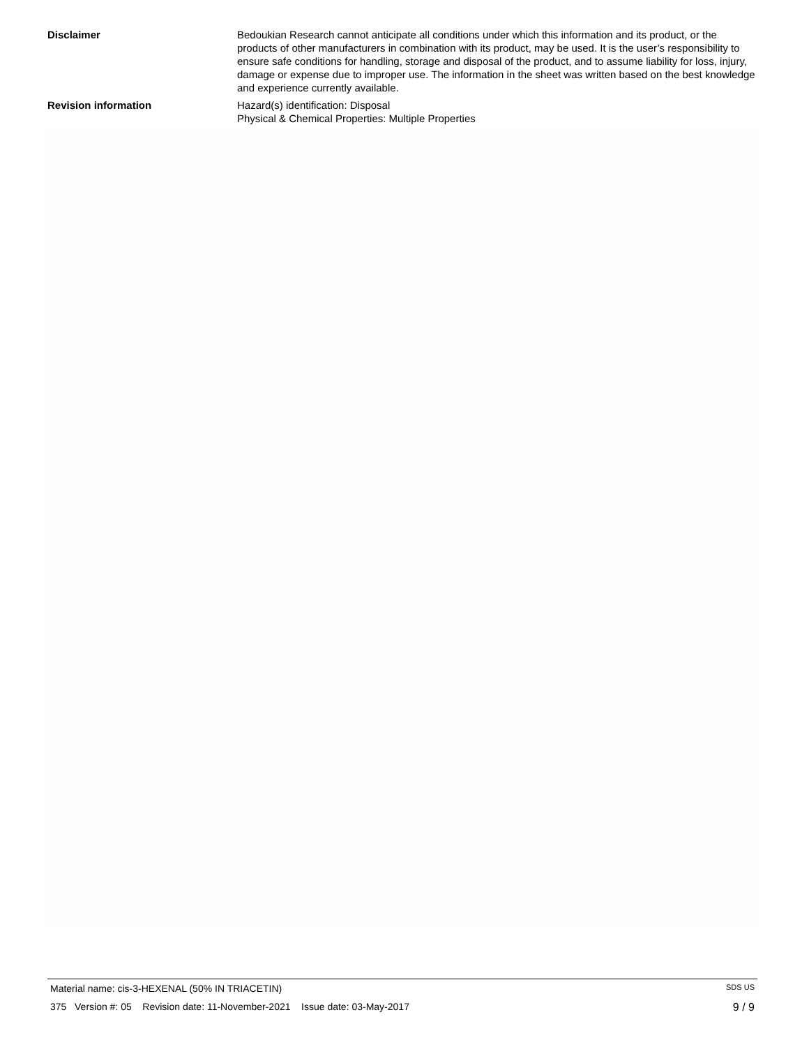Disclaimer Bedoukian Research cannot anticipate all conditions under which this information and its product, or the products of other manufacturers in combination with its product, may be used. It is the user’s responsibility to ensure safe conditions for handling, storage and disposal of the product, and to assume liability for loss, injury, damage or expense due to improper use. The information in the sheet was written based on the best knowledge and experience currently available.
Revision information Hazard(s) identification: Disposal
Physical & Chemical Properties: Multiple Properties
Material name: cis-3-HEXENAL (50% IN TRIACETIN) SDS US
375 Version #: 05 Revision date: 11-November-2021 Issue date: 03-May-2017 9 / 9